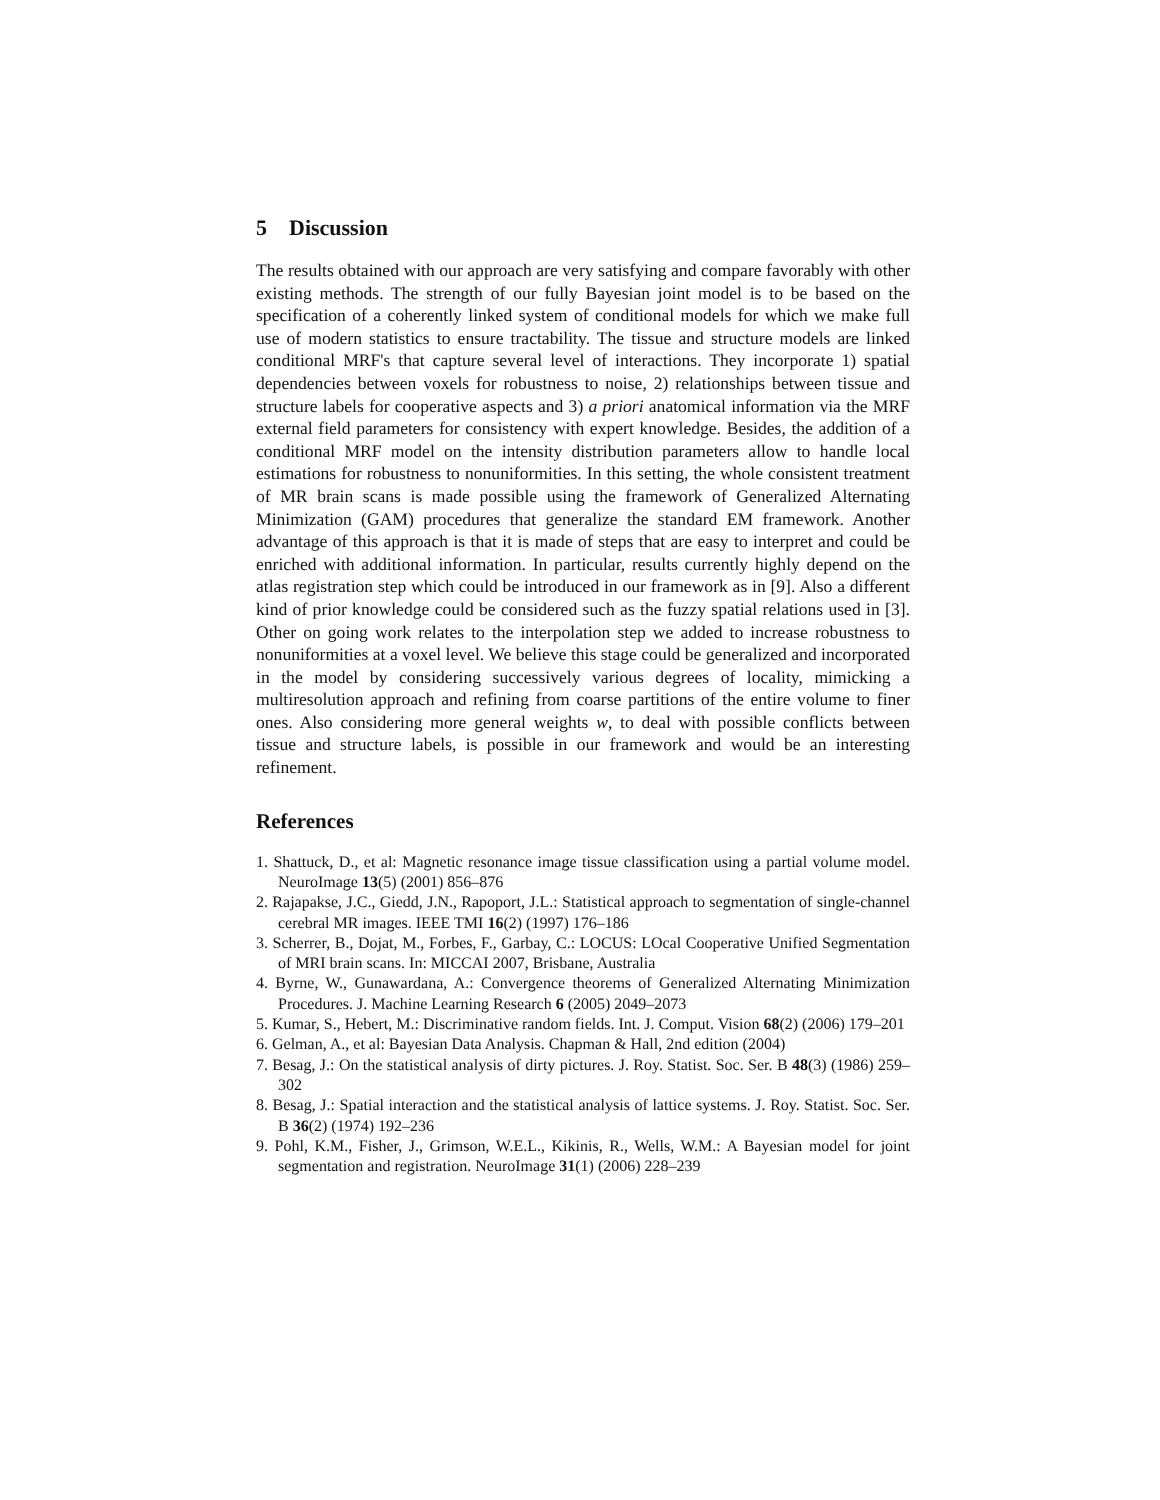5 Discussion
The results obtained with our approach are very satisfying and compare favorably with other existing methods. The strength of our fully Bayesian joint model is to be based on the specification of a coherently linked system of conditional models for which we make full use of modern statistics to ensure tractability. The tissue and structure models are linked conditional MRF's that capture several level of interactions. They incorporate 1) spatial dependencies between voxels for robustness to noise, 2) relationships between tissue and structure labels for cooperative aspects and 3) a priori anatomical information via the MRF external field parameters for consistency with expert knowledge. Besides, the addition of a conditional MRF model on the intensity distribution parameters allow to handle local estimations for robustness to nonuniformities. In this setting, the whole consistent treatment of MR brain scans is made possible using the framework of Generalized Alternating Minimization (GAM) procedures that generalize the standard EM framework. Another advantage of this approach is that it is made of steps that are easy to interpret and could be enriched with additional information. In particular, results currently highly depend on the atlas registration step which could be introduced in our framework as in [9]. Also a different kind of prior knowledge could be considered such as the fuzzy spatial relations used in [3]. Other on going work relates to the interpolation step we added to increase robustness to nonuniformities at a voxel level. We believe this stage could be generalized and incorporated in the model by considering successively various degrees of locality, mimicking a multiresolution approach and refining from coarse partitions of the entire volume to finer ones. Also considering more general weights w, to deal with possible conflicts between tissue and structure labels, is possible in our framework and would be an interesting refinement.
References
1. Shattuck, D., et al: Magnetic resonance image tissue classification using a partial volume model. NeuroImage 13(5) (2001) 856–876
2. Rajapakse, J.C., Giedd, J.N., Rapoport, J.L.: Statistical approach to segmentation of single-channel cerebral MR images. IEEE TMI 16(2) (1997) 176–186
3. Scherrer, B., Dojat, M., Forbes, F., Garbay, C.: LOCUS: LOcal Cooperative Unified Segmentation of MRI brain scans. In: MICCAI 2007, Brisbane, Australia
4. Byrne, W., Gunawardana, A.: Convergence theorems of Generalized Alternating Minimization Procedures. J. Machine Learning Research 6 (2005) 2049–2073
5. Kumar, S., Hebert, M.: Discriminative random fields. Int. J. Comput. Vision 68(2) (2006) 179–201
6. Gelman, A., et al: Bayesian Data Analysis. Chapman & Hall, 2nd edition (2004)
7. Besag, J.: On the statistical analysis of dirty pictures. J. Roy. Statist. Soc. Ser. B 48(3) (1986) 259–302
8. Besag, J.: Spatial interaction and the statistical analysis of lattice systems. J. Roy. Statist. Soc. Ser. B 36(2) (1974) 192–236
9. Pohl, K.M., Fisher, J., Grimson, W.E.L., Kikinis, R., Wells, W.M.: A Bayesian model for joint segmentation and registration. NeuroImage 31(1) (2006) 228–239